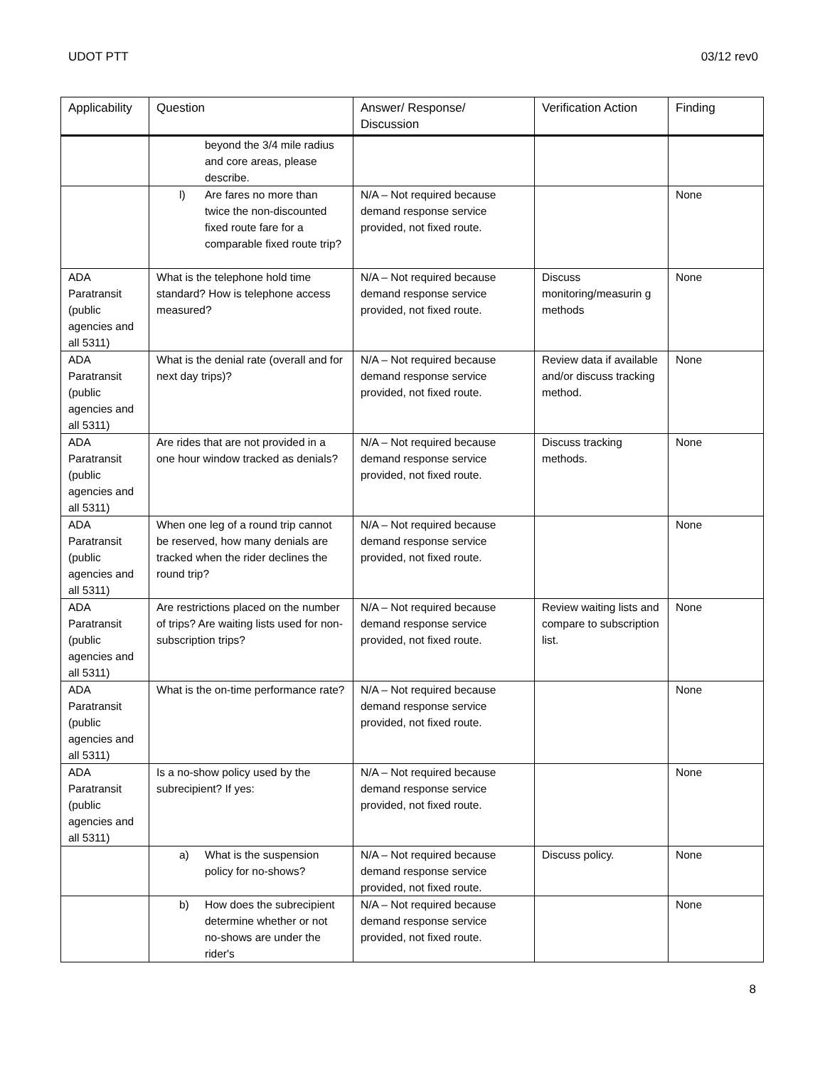UDOT PTT 03/12 rev0
| Applicability | Question | Answer/ Response/ Discussion | Verification Action | Finding |
| --- | --- | --- | --- | --- |
| | beyond the 3/4 mile radius and core areas, please describe. | | | |
| | l) Are fares no more than twice the non-discounted fixed route fare for a comparable fixed route trip? | N/A – Not required because demand response service provided, not fixed route. | | None |
| ADA Paratransit (public agencies and all 5311) | What is the telephone hold time standard? How is telephone access measured? | N/A – Not required because demand response service provided, not fixed route. | Discuss monitoring/measurin g methods | None |
| ADA Paratransit (public agencies and all 5311) | What is the denial rate (overall and for next day trips)? | N/A – Not required because demand response service provided, not fixed route. | Review data if available and/or discuss tracking method. | None |
| ADA Paratransit (public agencies and all 5311) | Are rides that are not provided in a one hour window tracked as denials? | N/A – Not required because demand response service provided, not fixed route. | Discuss tracking methods. | None |
| ADA Paratransit (public agencies and all 5311) | When one leg of a round trip cannot be reserved, how many denials are tracked when the rider declines the round trip? | N/A – Not required because demand response service provided, not fixed route. | | None |
| ADA Paratransit (public agencies and all 5311) | Are restrictions placed on the number of trips? Are waiting lists used for non-subscription trips? | N/A – Not required because demand response service provided, not fixed route. | Review waiting lists and compare to subscription list. | None |
| ADA Paratransit (public agencies and all 5311) | What is the on-time performance rate? | N/A – Not required because demand response service provided, not fixed route. | | None |
| ADA Paratransit (public agencies and all 5311) | Is a no-show policy used by the subrecipient? If yes: | N/A – Not required because demand response service provided, not fixed route. | | None |
| | a) What is the suspension policy for no-shows? | N/A – Not required because demand response service provided, not fixed route. | Discuss policy. | None |
| | b) How does the subrecipient determine whether or not no-shows are under the rider's | N/A – Not required because demand response service provided, not fixed route. | | None |
8